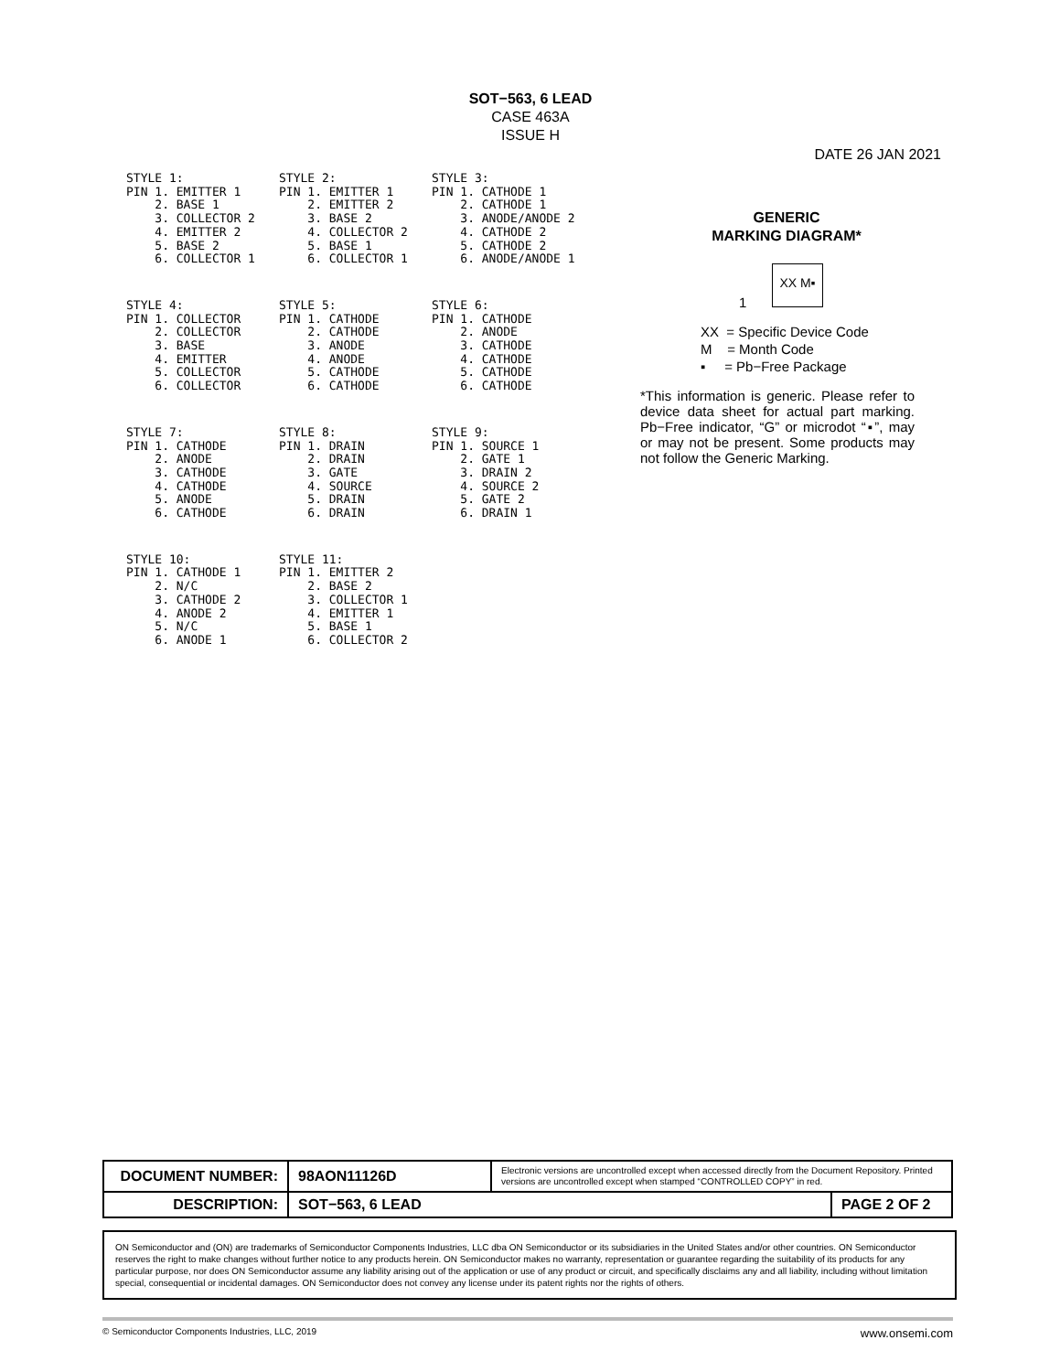SOT−563, 6 LEAD
CASE 463A
ISSUE H
DATE 26 JAN 2021
STYLE 1: PIN 1. EMITTER 1 2. BASE 1 3. COLLECTOR 2 4. EMITTER 2 5. BASE 2 6. COLLECTOR 1
STYLE 2: PIN 1. EMITTER 1 2. EMITTER 2 3. BASE 2 4. COLLECTOR 2 5. BASE 1 6. COLLECTOR 1
STYLE 3: PIN 1. CATHODE 1 2. CATHODE 1 3. ANODE/ANODE 2 4. CATHODE 2 5. CATHODE 2 6. ANODE/ANODE 1
STYLE 4: PIN 1. COLLECTOR 2. COLLECTOR 3. BASE 4. EMITTER 5. COLLECTOR 6. COLLECTOR
STYLE 5: PIN 1. CATHODE 2. CATHODE 3. ANODE 4. ANODE 5. CATHODE 6. CATHODE
STYLE 6: PIN 1. CATHODE 2. ANODE 3. CATHODE 4. CATHODE 5. CATHODE 6. CATHODE
STYLE 7: PIN 1. CATHODE 2. ANODE 3. CATHODE 4. CATHODE 5. ANODE 6. CATHODE
STYLE 8: PIN 1. DRAIN 2. DRAIN 3. GATE 4. SOURCE 5. DRAIN 6. DRAIN
STYLE 9: PIN 1. SOURCE 1 2. GATE 1 3. DRAIN 2 4. SOURCE 2 5. GATE 2 6. DRAIN 1
STYLE 10: PIN 1. CATHODE 1 2. N/C 3. CATHODE 2 4. ANODE 2 5. N/C 6. ANODE 1
STYLE 11: PIN 1. EMITTER 2 2. BASE 2 3. COLLECTOR 1 4. EMITTER 1 5. BASE 1 6. COLLECTOR 2
GENERIC
MARKING DIAGRAM*
XX M▪
1
XX = Specific Device Code
M = Month Code
▪ = Pb−Free Package
*This information is generic. Please refer to device data sheet for actual part marking. Pb−Free indicator, “G” or microdot “▪”, may or may not be present. Some products may not follow the Generic Marking.
| DOCUMENT NUMBER: | 98AON11126D | Electronic versions are uncontrolled except when accessed directly from the Document Repository. Printed versions are uncontrolled except when stamped “CONTROLLED COPY” in red. | |
| DESCRIPTION: | SOT−563, 6 LEAD | | PAGE 2 OF 2 |
ON Semiconductor and (ON) are trademarks of Semiconductor Components Industries, LLC dba ON Semiconductor or its subsidiaries in the United States and/or other countries. ON Semiconductor reserves the right to make changes without further notice to any products herein. ON Semiconductor makes no warranty, representation or guarantee regarding the suitability of its products for any particular purpose, nor does ON Semiconductor assume any liability arising out of the application or use of any product or circuit, and specifically disclaims any and all liability, including without limitation special, consequential or incidental damages. ON Semiconductor does not convey any license under its patent rights nor the rights of others.
© Semiconductor Components Industries, LLC, 2019 www.onsemi.com